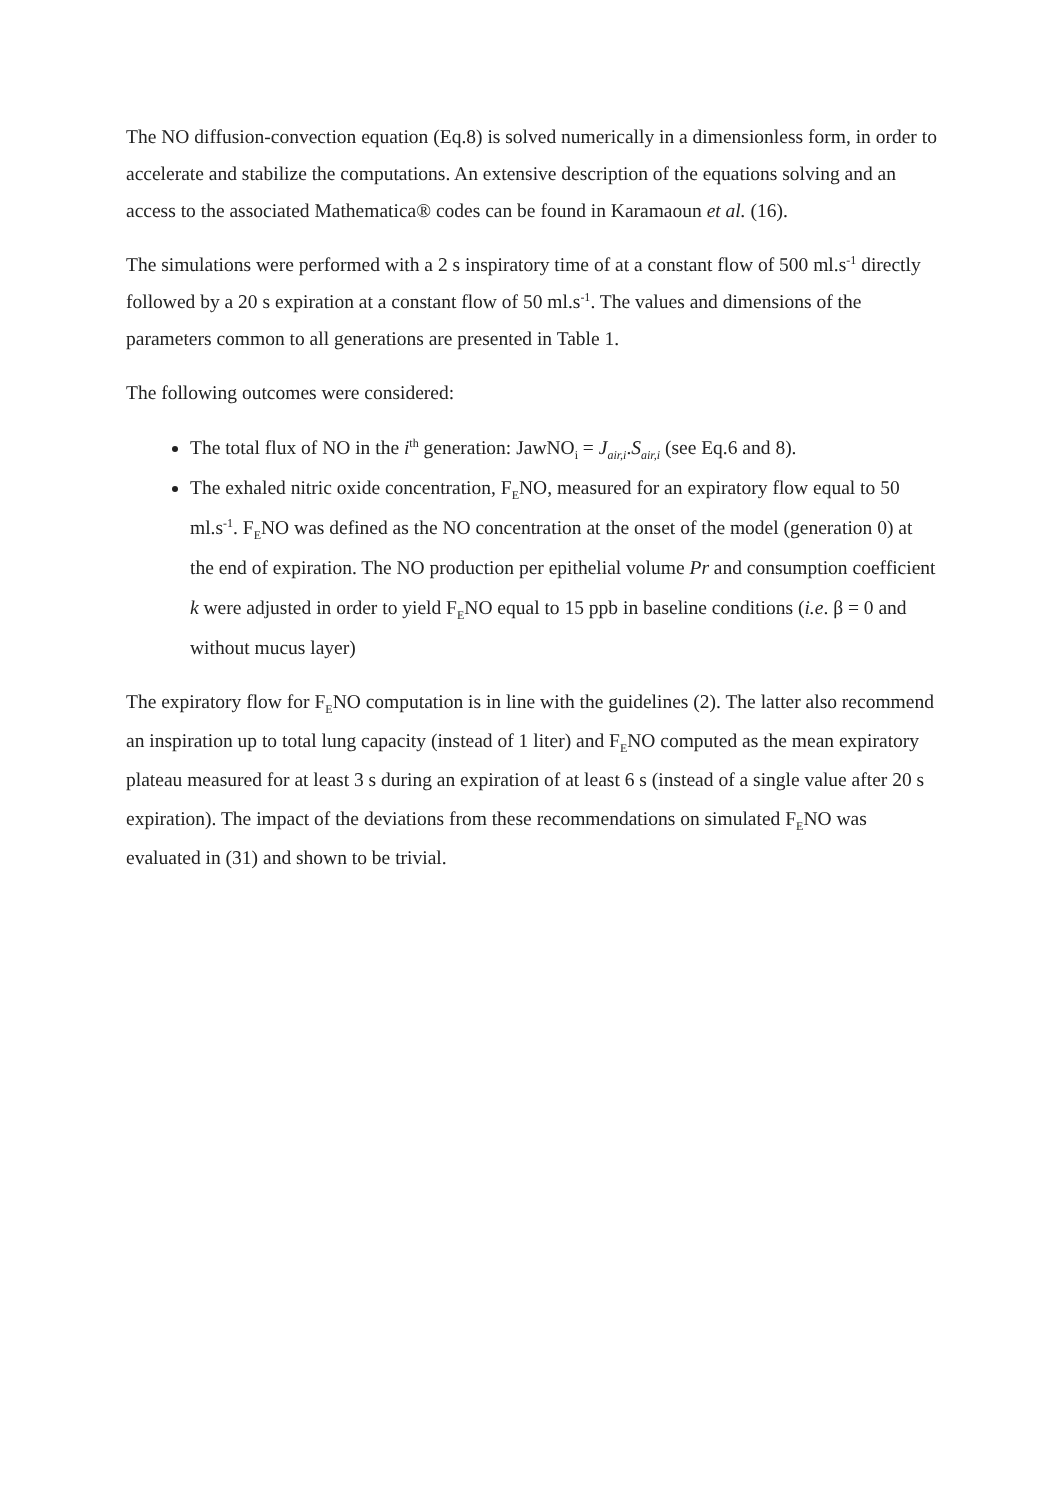The NO diffusion-convection equation (Eq.8) is solved numerically in a dimensionless form, in order to accelerate and stabilize the computations. An extensive description of the equations solving and an access to the associated Mathematica® codes can be found in Karamaoun et al. (16).
The simulations were performed with a 2 s inspiratory time of at a constant flow of 500 ml.s<sup>-1</sup> directly followed by a 20 s expiration at a constant flow of 50 ml.s<sup>-1</sup>. The values and dimensions of the parameters common to all generations are presented in Table 1.
The following outcomes were considered:
The total flux of NO in the i<sup>th</sup> generation: JawNO<sub>i</sub> = J<sub>air,i</sub>.S<sub>air,i</sub> (see Eq.6 and 8).
The exhaled nitric oxide concentration, F<sub>E</sub>NO, measured for an expiratory flow equal to 50 ml.s<sup>-1</sup>. F<sub>E</sub>NO was defined as the NO concentration at the onset of the model (generation 0) at the end of expiration. The NO production per epithelial volume Pr and consumption coefficient k were adjusted in order to yield F<sub>E</sub>NO equal to 15 ppb in baseline conditions (i.e. β = 0 and without mucus layer)
The expiratory flow for F<sub>E</sub>NO computation is in line with the guidelines (2). The latter also recommend an inspiration up to total lung capacity (instead of 1 liter) and F<sub>E</sub>NO computed as the mean expiratory plateau measured for at least 3 s during an expiration of at least 6 s (instead of a single value after 20 s expiration). The impact of the deviations from these recommendations on simulated F<sub>E</sub>NO was evaluated in (31) and shown to be trivial.